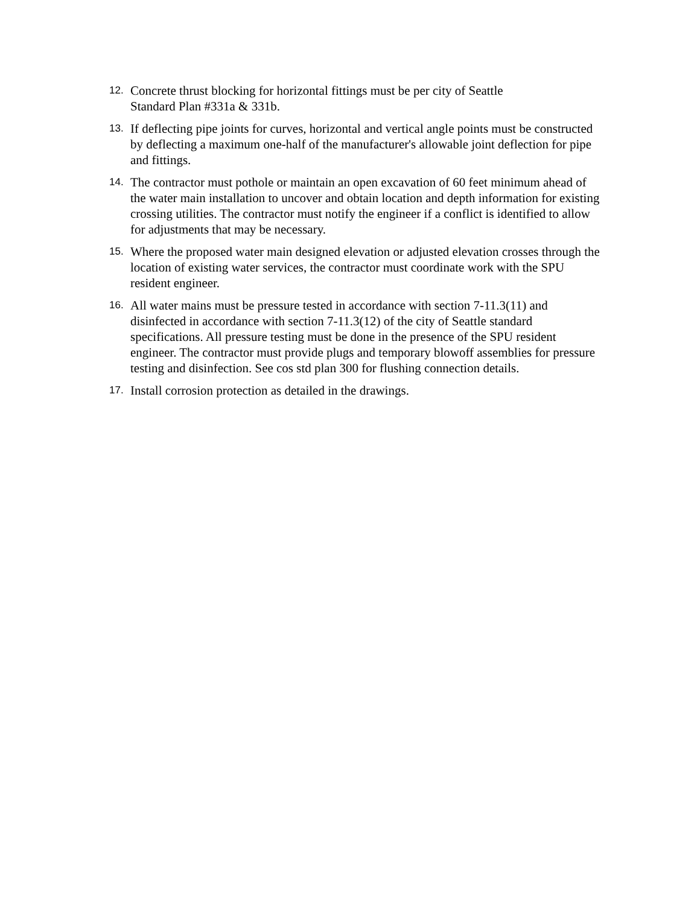12. Concrete thrust blocking for horizontal fittings must be per city of Seattle
Standard Plan #331a & 331b.
13. If deflecting pipe joints for curves, horizontal and vertical angle points must be constructed by deflecting a maximum one-half of the manufacturer's allowable joint deflection for pipe and fittings.
14. The contractor must pothole or maintain an open excavation of 60 feet minimum ahead of the water main installation to uncover and obtain location and depth information for existing crossing utilities. The contractor must notify the engineer if a conflict is identified to allow for adjustments that may be necessary.
15. Where the proposed water main designed elevation or adjusted elevation crosses through the location of existing water services, the contractor must coordinate work with the SPU resident engineer.
16. All water mains must be pressure tested in accordance with section 7-11.3(11) and disinfected in accordance with section 7-11.3(12) of the city of Seattle standard specifications. All pressure testing must be done in the presence of the SPU resident engineer. The contractor must provide plugs and temporary blowoff assemblies for pressure testing and disinfection. See cos std plan 300 for flushing connection details.
17. Install corrosion protection as detailed in the drawings.